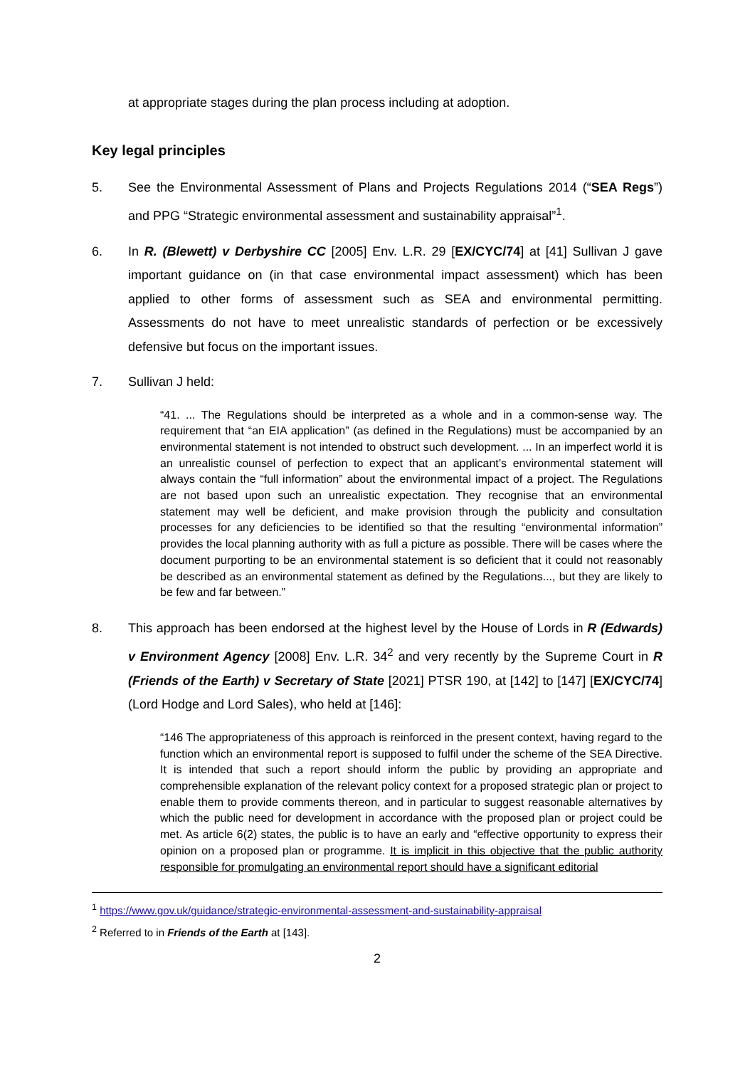at appropriate stages during the plan process including at adoption.
Key legal principles
5. See the Environmental Assessment of Plans and Projects Regulations 2014 (“SEA Regs”) and PPG “Strategic environmental assessment and sustainability appraisal”<sup>1</sup>.
6. In R. (Blewett) v Derbyshire CC [2005] Env. L.R. 29 [EX/CYC/74] at [41] Sullivan J gave important guidance on (in that case environmental impact assessment) which has been applied to other forms of assessment such as SEA and environmental permitting. Assessments do not have to meet unrealistic standards of perfection or be excessively defensive but focus on the important issues.
7. Sullivan J held:
“41. ... The Regulations should be interpreted as a whole and in a common-sense way. The requirement that “an EIA application” (as defined in the Regulations) must be accompanied by an environmental statement is not intended to obstruct such development. ... In an imperfect world it is an unrealistic counsel of perfection to expect that an applicant’s environmental statement will always contain the “full information” about the environmental impact of a project. The Regulations are not based upon such an unrealistic expectation. They recognise that an environmental statement may well be deficient, and make provision through the publicity and consultation processes for any deficiencies to be identified so that the resulting “environmental information” provides the local planning authority with as full a picture as possible. There will be cases where the document purporting to be an environmental statement is so deficient that it could not reasonably be described as an environmental statement as defined by the Regulations..., but they are likely to be few and far between.”
8. This approach has been endorsed at the highest level by the House of Lords in R (Edwards) v Environment Agency [2008] Env. L.R. 34<sup>2</sup> and very recently by the Supreme Court in R (Friends of the Earth) v Secretary of State [2021] PTSR 190, at [142] to [147] [EX/CYC/74] (Lord Hodge and Lord Sales), who held at [146]:
“146 The appropriateness of this approach is reinforced in the present context, having regard to the function which an environmental report is supposed to fulfil under the scheme of the SEA Directive. It is intended that such a report should inform the public by providing an appropriate and comprehensible explanation of the relevant policy context for a proposed strategic plan or project to enable them to provide comments thereon, and in particular to suggest reasonable alternatives by which the public need for development in accordance with the proposed plan or project could be met. As article 6(2) states, the public is to have an early and “effective opportunity to express their opinion on a proposed plan or programme. It is implicit in this objective that the public authority responsible for promulgating an environmental report should have a significant editorial
<sup>1</sup> https://www.gov.uk/guidance/strategic-environmental-assessment-and-sustainability-appraisal
<sup>2</sup> Referred to in Friends of the Earth at [143].
2